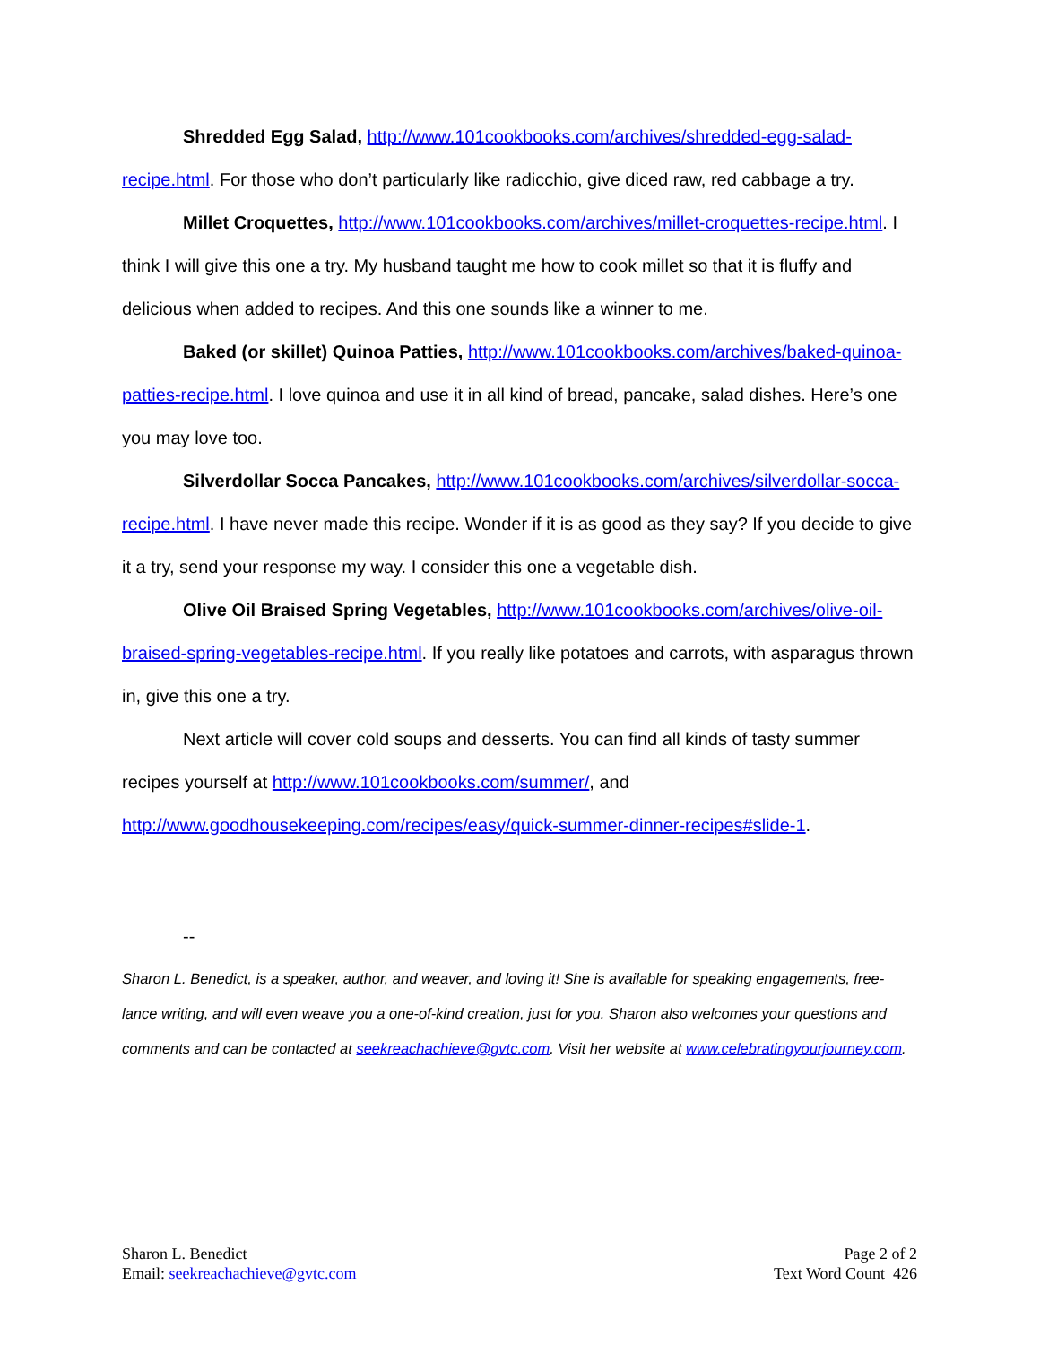Shredded Egg Salad, http://www.101cookbooks.com/archives/shredded-egg-salad-recipe.html. For those who don’t particularly like radicchio, give diced raw, red cabbage a try.
Millet Croquettes, http://www.101cookbooks.com/archives/millet-croquettes-recipe.html. I think I will give this one a try. My husband taught me how to cook millet so that it is fluffy and delicious when added to recipes. And this one sounds like a winner to me.
Baked (or skillet) Quinoa Patties, http://www.101cookbooks.com/archives/baked-quinoa-patties-recipe.html. I love quinoa and use it in all kind of bread, pancake, salad dishes. Here’s one you may love too.
Silverdollar Socca Pancakes, http://www.101cookbooks.com/archives/silverdollar-socca-recipe.html. I have never made this recipe. Wonder if it is as good as they say? If you decide to give it a try, send your response my way. I consider this one a vegetable dish.
Olive Oil Braised Spring Vegetables, http://www.101cookbooks.com/archives/olive-oil-braised-spring-vegetables-recipe.html. If you really like potatoes and carrots, with asparagus thrown in, give this one a try.
Next article will cover cold soups and desserts. You can find all kinds of tasty summer recipes yourself at http://www.101cookbooks.com/summer/, and http://www.goodhousekeeping.com/recipes/easy/quick-summer-dinner-recipes#slide-1.
--
Sharon L. Benedict, is a speaker, author, and weaver, and loving it! She is available for speaking engagements, free-lance writing, and will even weave you a one-of-kind creation, just for you. Sharon also welcomes your questions and comments and can be contacted at seekreachachieve@gvtc.com. Visit her website at www.celebratingyourjourney.com.
Sharon L. Benedict
Email: seekreachachieve@gvtc.com
Page 2 of 2
Text Word Count 426